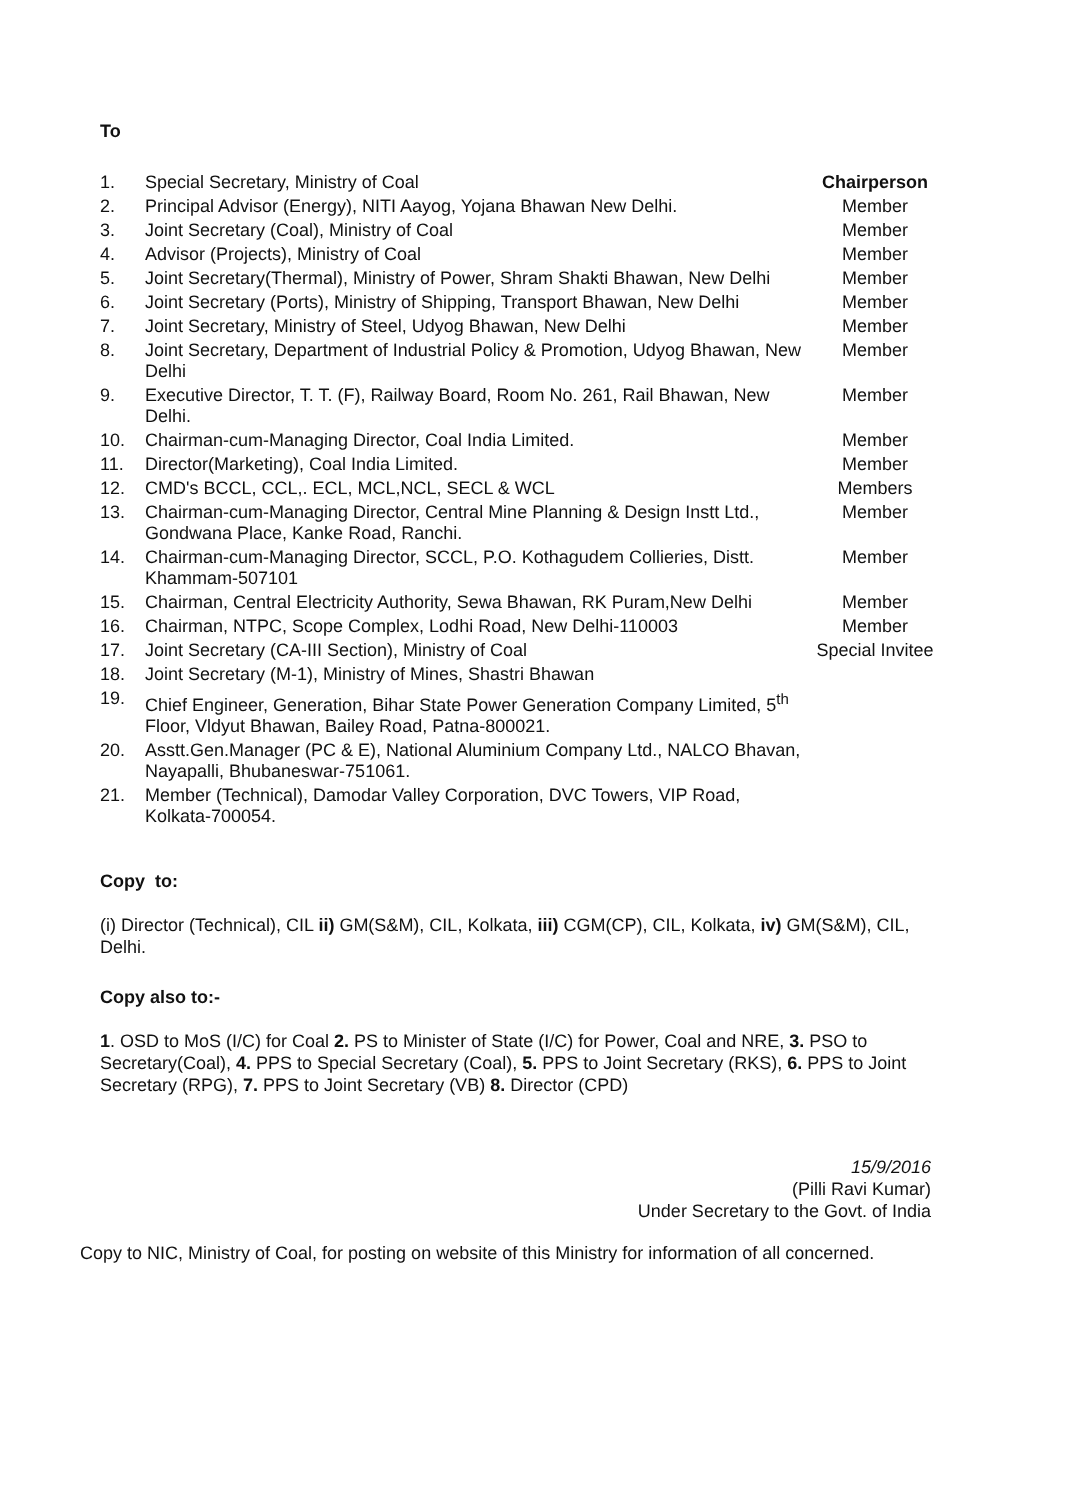To
| 1. | Special Secretary, Ministry of Coal | Chairperson |
| 2. | Principal Advisor (Energy), NITI Aayog, Yojana Bhawan New Delhi. | Member |
| 3. | Joint Secretary (Coal), Ministry of Coal | Member |
| 4. | Advisor (Projects), Ministry of Coal | Member |
| 5. | Joint Secretary(Thermal), Ministry of Power, Shram Shakti Bhawan, New Delhi | Member |
| 6. | Joint Secretary (Ports), Ministry of Shipping, Transport Bhawan, New Delhi | Member |
| 7. | Joint Secretary, Ministry of Steel, Udyog Bhawan, New Delhi | Member |
| 8. | Joint Secretary, Department of Industrial Policy & Promotion, Udyog Bhawan, New Delhi | Member |
| 9. | Executive Director, T. T. (F), Railway Board, Room No. 261, Rail Bhawan, New Delhi. | Member |
| 10. | Chairman-cum-Managing Director, Coal India Limited. | Member |
| 11. | Director(Marketing), Coal India Limited. | Member |
| 12. | CMD's BCCL, CCL,. ECL, MCL,NCL, SECL & WCL | Members |
| 13. | Chairman-cum-Managing Director, Central Mine Planning & Design Instt Ltd., Gondwana Place, Kanke Road, Ranchi. | Member |
| 14. | Chairman-cum-Managing Director, SCCL, P.O. Kothagudem Collieries, Distt. Khammam-507101 | Member |
| 15. | Chairman, Central Electricity Authority, Sewa Bhawan, RK Puram,New Delhi | Member |
| 16. | Chairman, NTPC, Scope Complex, Lodhi Road, New Delhi-110003 | Member |
| 17. | Joint Secretary (CA-III Section), Ministry of Coal | Special Invitee |
| 18. | Joint Secretary (M-1), Ministry of Mines, Shastri Bhawan | |
| 19. | Chief Engineer, Generation, Bihar State Power Generation Company Limited, 5<sup>th</sup> Floor, Vldyut Bhawan, Bailey Road, Patna-800021. | |
| 20. | Asstt.Gen.Manager (PC & E), National Aluminium Company Ltd., NALCO Bhavan, Nayapalli, Bhubaneswar-751061. | |
| 21. | Member (Technical), Damodar Valley Corporation, DVC Towers, VIP Road, Kolkata-700054. | |
Copy to:
(i) Director (Technical), CIL ii) GM(S&M), CIL, Kolkata, iii) CGM(CP), CIL, Kolkata, iv) GM(S&M), CIL, Delhi.
Copy also to:-
1. OSD to MoS (I/C) for Coal 2. PS to Minister of State (I/C) for Power, Coal and NRE, 3. PSO to Secretary(Coal), 4. PPS to Special Secretary (Coal), 5. PPS to Joint Secretary (RKS), 6. PPS to Joint Secretary (RPG), 7. PPS to Joint Secretary (VB) 8. Director (CPD)
15/9/2016
(Pilli Ravi Kumar)
Under Secretary to the Govt. of India
Copy to NIC, Ministry of Coal, for posting on website of this Ministry for information of all concerned.